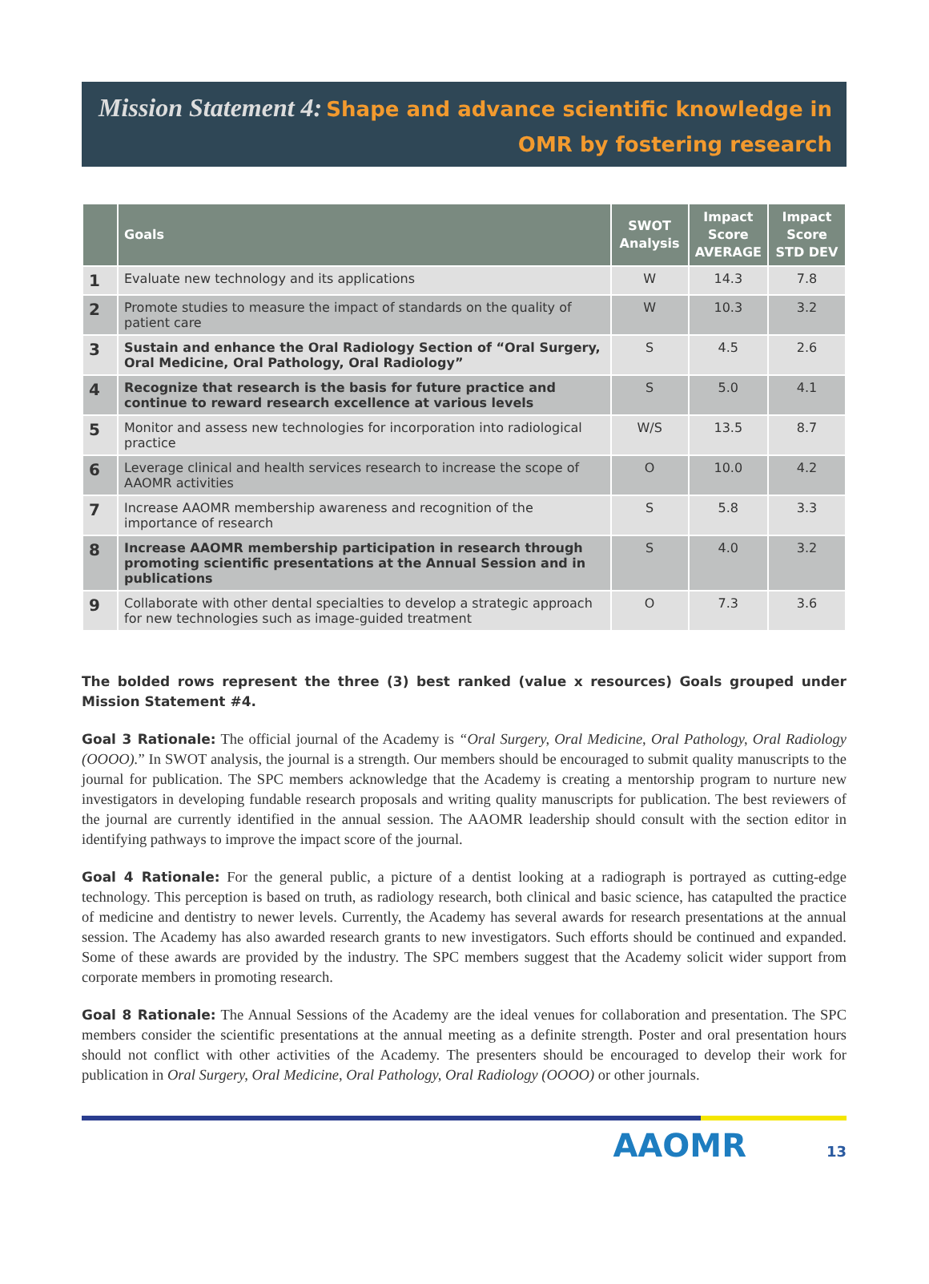Mission Statement 4: Shape and advance scientific knowledge in
OMR by fostering research
| | Goals | SWOT Analysis | Impact Score AVERAGE | Impact Score STD DEV |
| --- | --- | --- | --- | --- |
| 1 | Evaluate new technology and its applications | W | 14.3 | 7.8 |
| 2 | Promote studies to measure the impact of standards on the quality of patient care | W | 10.3 | 3.2 |
| 3 | Sustain and enhance the Oral Radiology Section of “Oral Surgery, Oral Medicine, Oral Pathology, Oral Radiology” | S | 4.5 | 2.6 |
| 4 | Recognize that research is the basis for future practice and continue to reward research excellence at various levels | S | 5.0 | 4.1 |
| 5 | Monitor and assess new technologies for incorporation into radiological practice | W/S | 13.5 | 8.7 |
| 6 | Leverage clinical and health services research to increase the scope of AAOMR activities | O | 10.0 | 4.2 |
| 7 | Increase AAOMR membership awareness and recognition of the importance of research | S | 5.8 | 3.3 |
| 8 | Increase AAOMR membership participation in research through promoting scientific presentations at the Annual Session and in publications | S | 4.0 | 3.2 |
| 9 | Collaborate with other dental specialties to develop a strategic approach for new technologies such as image-guided treatment | O | 7.3 | 3.6 |
The bolded rows represent the three (3) best ranked (value x resources) Goals grouped under Mission Statement #4.
Goal 3 Rationale: The official journal of the Academy is “Oral Surgery, Oral Medicine, Oral Pathology, Oral Radiology (OOOO).” In SWOT analysis, the journal is a strength. Our members should be encouraged to submit quality manuscripts to the journal for publication. The SPC members acknowledge that the Academy is creating a mentorship program to nurture new investigators in developing fundable research proposals and writing quality manuscripts for publication. The best reviewers of the journal are currently identified in the annual session. The AAOMR leadership should consult with the section editor in identifying pathways to improve the impact score of the journal.
Goal 4 Rationale: For the general public, a picture of a dentist looking at a radiograph is portrayed as cutting-edge technology. This perception is based on truth, as radiology research, both clinical and basic science, has catapulted the practice of medicine and dentistry to newer levels. Currently, the Academy has several awards for research presentations at the annual session. The Academy has also awarded research grants to new investigators. Such efforts should be continued and expanded. Some of these awards are provided by the industry. The SPC members suggest that the Academy solicit wider support from corporate members in promoting research.
Goal 8 Rationale: The Annual Sessions of the Academy are the ideal venues for collaboration and presentation. The SPC members consider the scientific presentations at the annual meeting as a definite strength. Poster and oral presentation hours should not conflict with other activities of the Academy. The presenters should be encouraged to develop their work for publication in Oral Surgery, Oral Medicine, Oral Pathology, Oral Radiology (OOOO) or other journals.
AAOMR 13